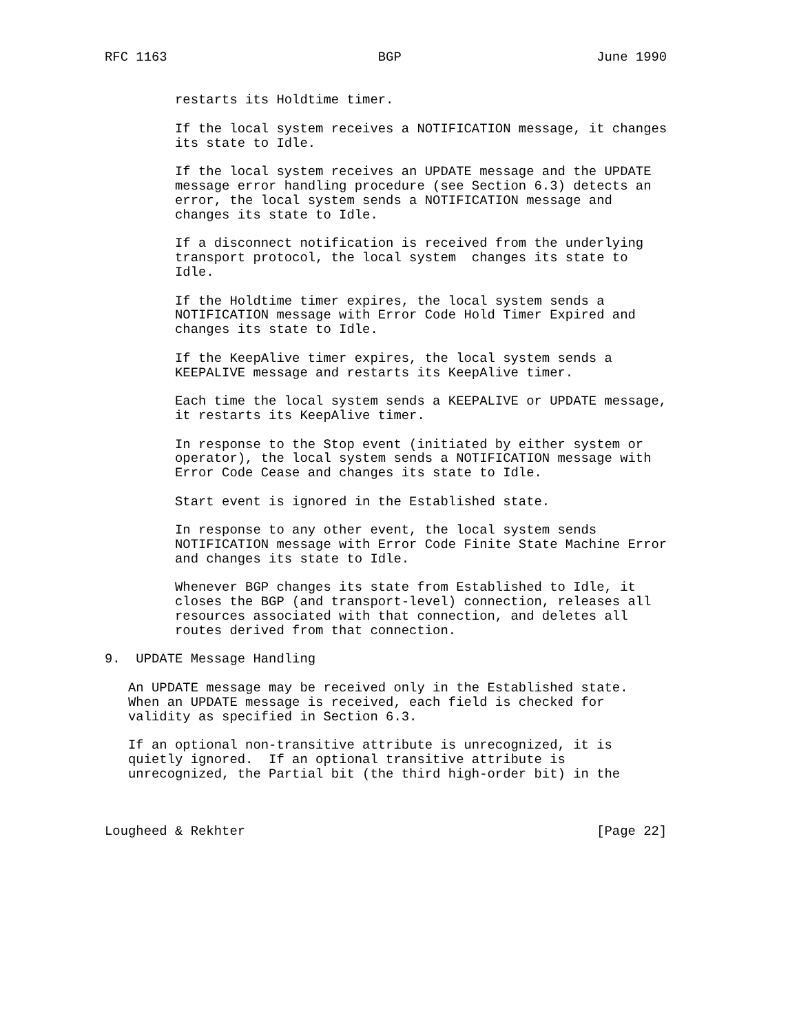RFC 1163                           BGP                         June 1990


         restarts its Holdtime timer.

         If the local system receives a NOTIFICATION message, it changes
         its state to Idle.

         If the local system receives an UPDATE message and the UPDATE
         message error handling procedure (see Section 6.3) detects an
         error, the local system sends a NOTIFICATION message and
         changes its state to Idle.

         If a disconnect notification is received from the underlying
         transport protocol, the local system  changes its state to
         Idle.

         If the Holdtime timer expires, the local system sends a
         NOTIFICATION message with Error Code Hold Timer Expired and
         changes its state to Idle.

         If the KeepAlive timer expires, the local system sends a
         KEEPALIVE message and restarts its KeepAlive timer.

         Each time the local system sends a KEEPALIVE or UPDATE message,
         it restarts its KeepAlive timer.

         In response to the Stop event (initiated by either system or
         operator), the local system sends a NOTIFICATION message with
         Error Code Cease and changes its state to Idle.

         Start event is ignored in the Established state.

         In response to any other event, the local system sends
         NOTIFICATION message with Error Code Finite State Machine Error
         and changes its state to Idle.

         Whenever BGP changes its state from Established to Idle, it
         closes the BGP (and transport-level) connection, releases all
         resources associated with that connection, and deletes all
         routes derived from that connection.

9.  UPDATE Message Handling

   An UPDATE message may be received only in the Established state.
   When an UPDATE message is received, each field is checked for
   validity as specified in Section 6.3.

   If an optional non-transitive attribute is unrecognized, it is
   quietly ignored.  If an optional transitive attribute is
   unrecognized, the Partial bit (the third high-order bit) in the



Lougheed & Rekhter                                             [Page 22]